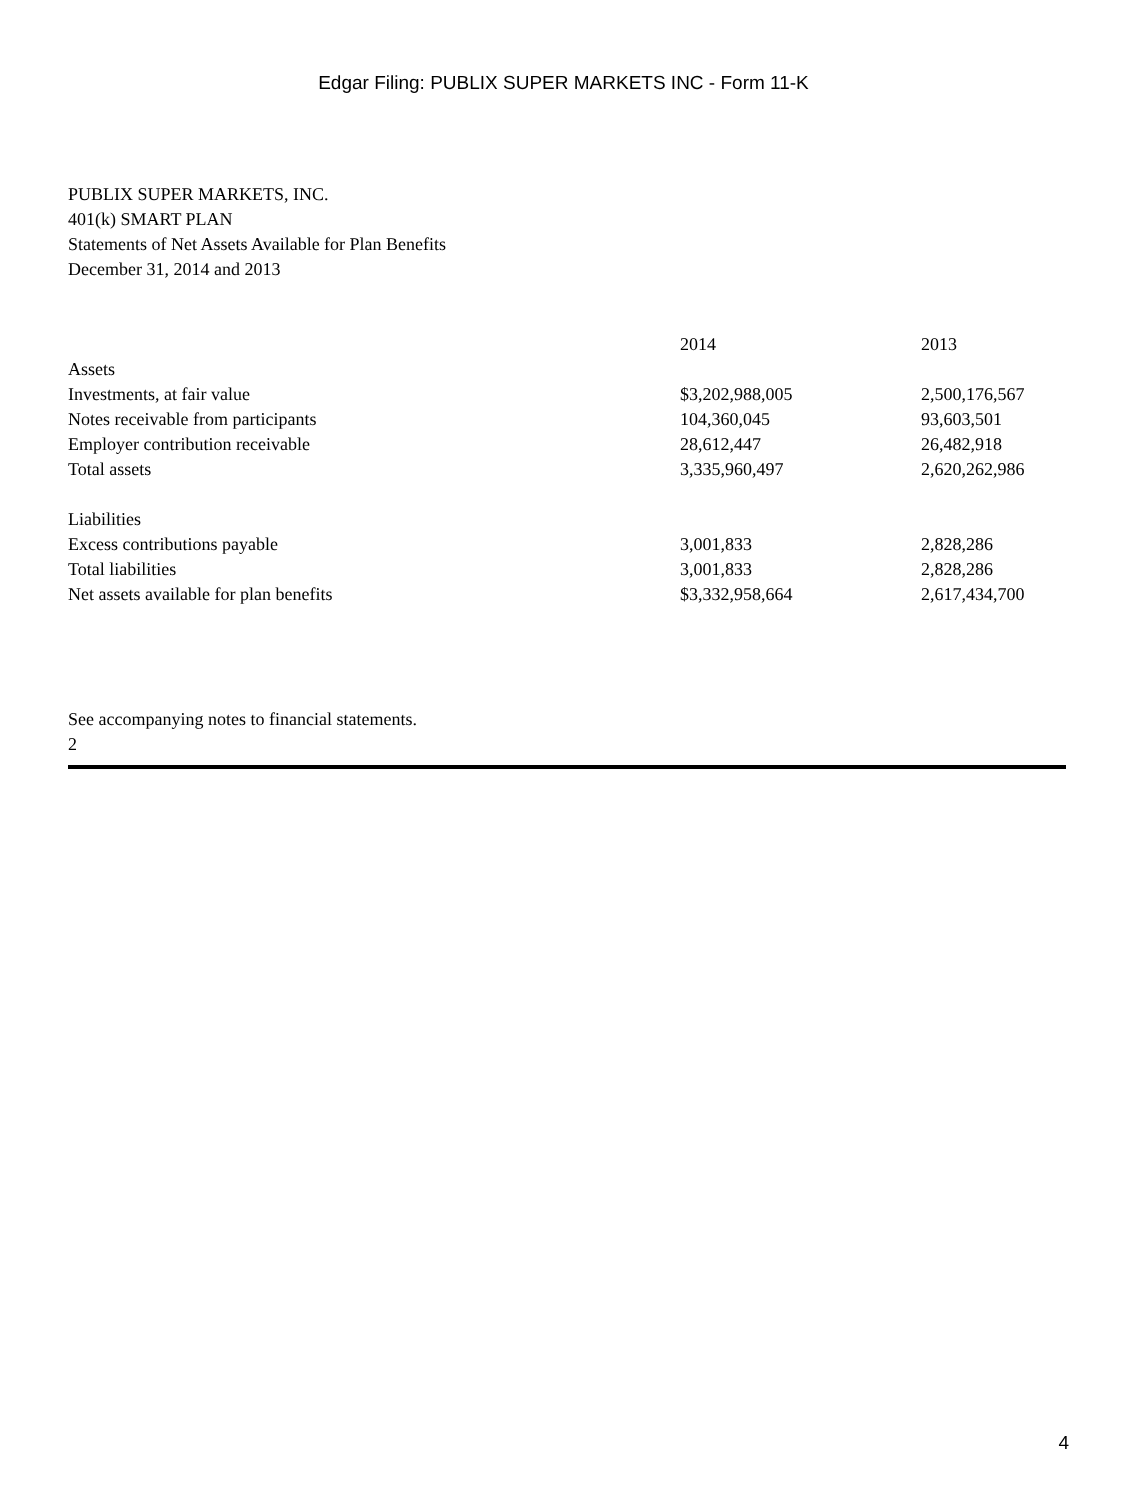Edgar Filing: PUBLIX SUPER MARKETS INC - Form 11-K
PUBLIX SUPER MARKETS, INC.
401(k) SMART PLAN
Statements of Net Assets Available for Plan Benefits
December 31, 2014 and 2013
| | 2014 | 2013 |
| --- | --- | --- |
| Assets | | |
| Investments, at fair value | $3,202,988,005 | 2,500,176,567 |
| Notes receivable from participants | 104,360,045 | 93,603,501 |
| Employer contribution receivable | 28,612,447 | 26,482,918 |
| Total assets | 3,335,960,497 | 2,620,262,986 |
| Liabilities | | |
| Excess contributions payable | 3,001,833 | 2,828,286 |
| Total liabilities | 3,001,833 | 2,828,286 |
| Net assets available for plan benefits | $3,332,958,664 | 2,617,434,700 |
See accompanying notes to financial statements.
2
4